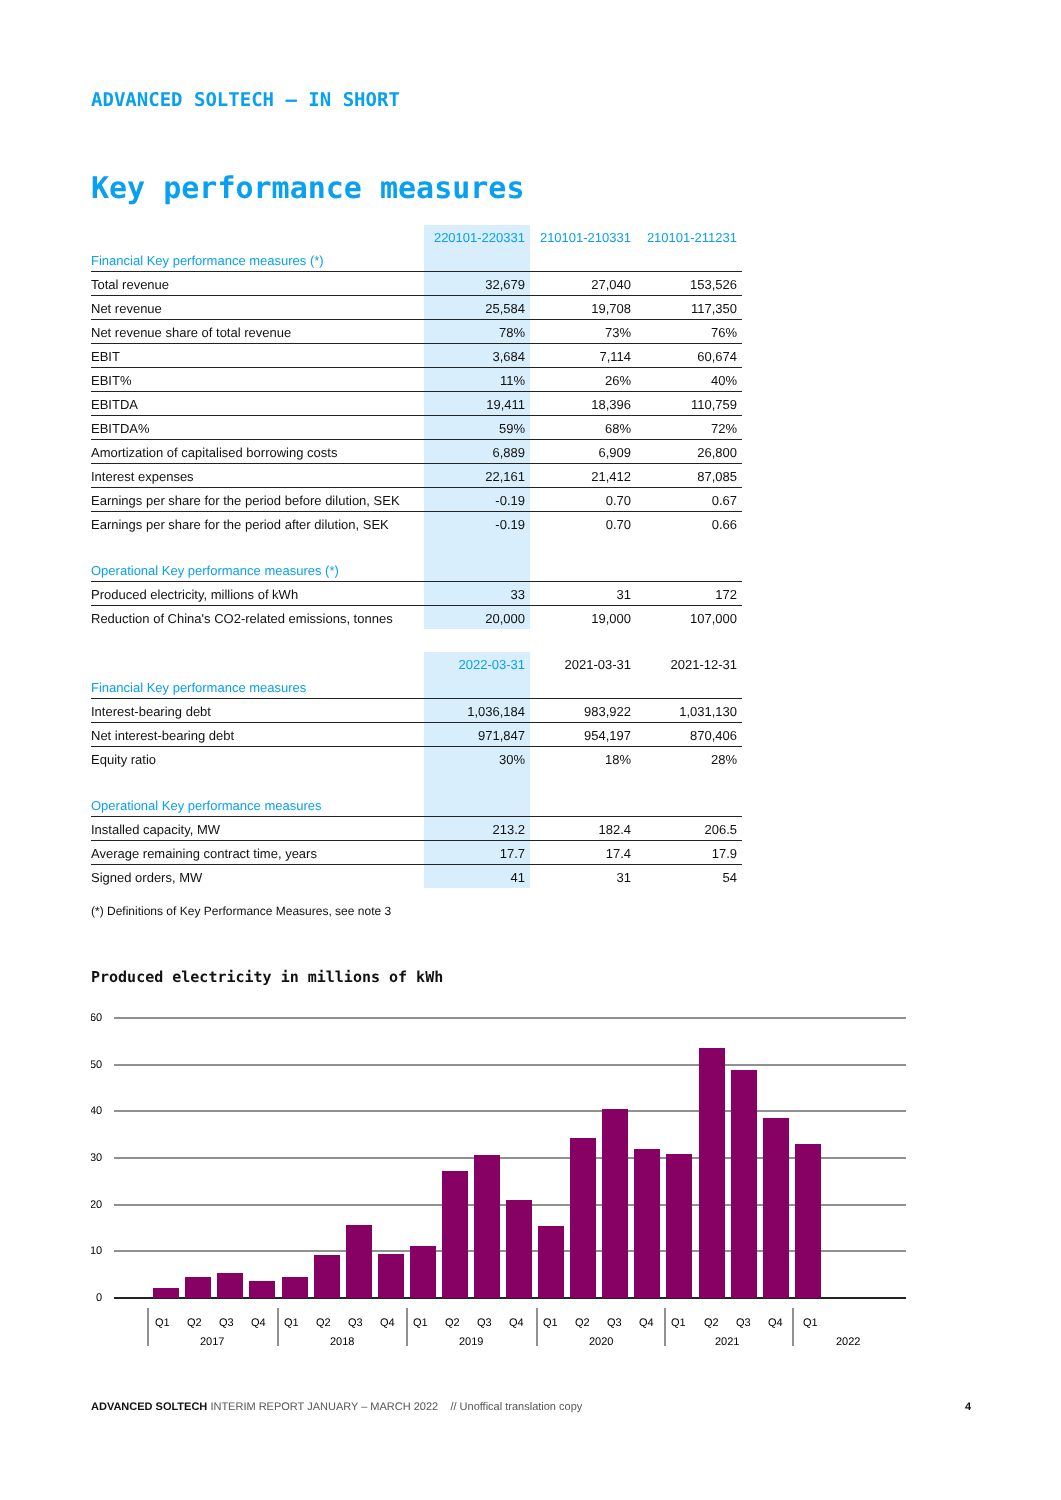ADVANCED SOLTECH – IN SHORT
Key performance measures
| | 220101-220331 | 210101-210331 | 210101-211231 |
| --- | --- | --- | --- |
| Financial Key performance measures (*) | | | |
| Total revenue | 32,679 | 27,040 | 153,526 |
| Net revenue | 25,584 | 19,708 | 117,350 |
| Net revenue share of total revenue | 78% | 73% | 76% |
| EBIT | 3,684 | 7,114 | 60,674 |
| EBIT% | 11% | 26% | 40% |
| EBITDA | 19,411 | 18,396 | 110,759 |
| EBITDA% | 59% | 68% | 72% |
| Amortization of capitalised borrowing costs | 6,889 | 6,909 | 26,800 |
| Interest expenses | 22,161 | 21,412 | 87,085 |
| Earnings per share for the period before dilution, SEK | -0.19 | 0.70 | 0.67 |
| Earnings per share for the period after dilution, SEK | -0.19 | 0.70 | 0.66 |
| Operational Key performance measures (*) | | | |
| Produced electricity, millions of kWh | 33 | 31 | 172 |
| Reduction of China's CO2-related emissions, tonnes | 20,000 | 19,000 | 107,000 |
| | 2022-03-31 | 2021-03-31 | 2021-12-31 |
| Financial Key performance measures | | | |
| Interest-bearing debt | 1,036,184 | 983,922 | 1,031,130 |
| Net interest-bearing debt | 971,847 | 954,197 | 870,406 |
| Equity ratio | 30% | 18% | 28% |
| Operational Key performance measures | | | |
| Installed capacity, MW | 213.2 | 182.4 | 206.5 |
| Average remaining contract time, years | 17.7 | 17.4 | 17.9 |
| Signed orders, MW | 41 | 31 | 54 |
(*) Definitions of Key Performance Measures, see note 3
Produced electricity in millions of kWh
60
50
40
30
20
10
0
Q1
Q2
Q3
Q4
Q1
Q2
Q3
Q4
Q1
Q2
Q3
Q4
Q1
Q2
Q3
Q4
Q1
Q2
Q3
Q4
Q1
2017
2018
2019
2020
2021
2022
ADVANCED SOLTECH INTERIM REPORT JANUARY – MARCH 2022 // Unoffical translation copy 4